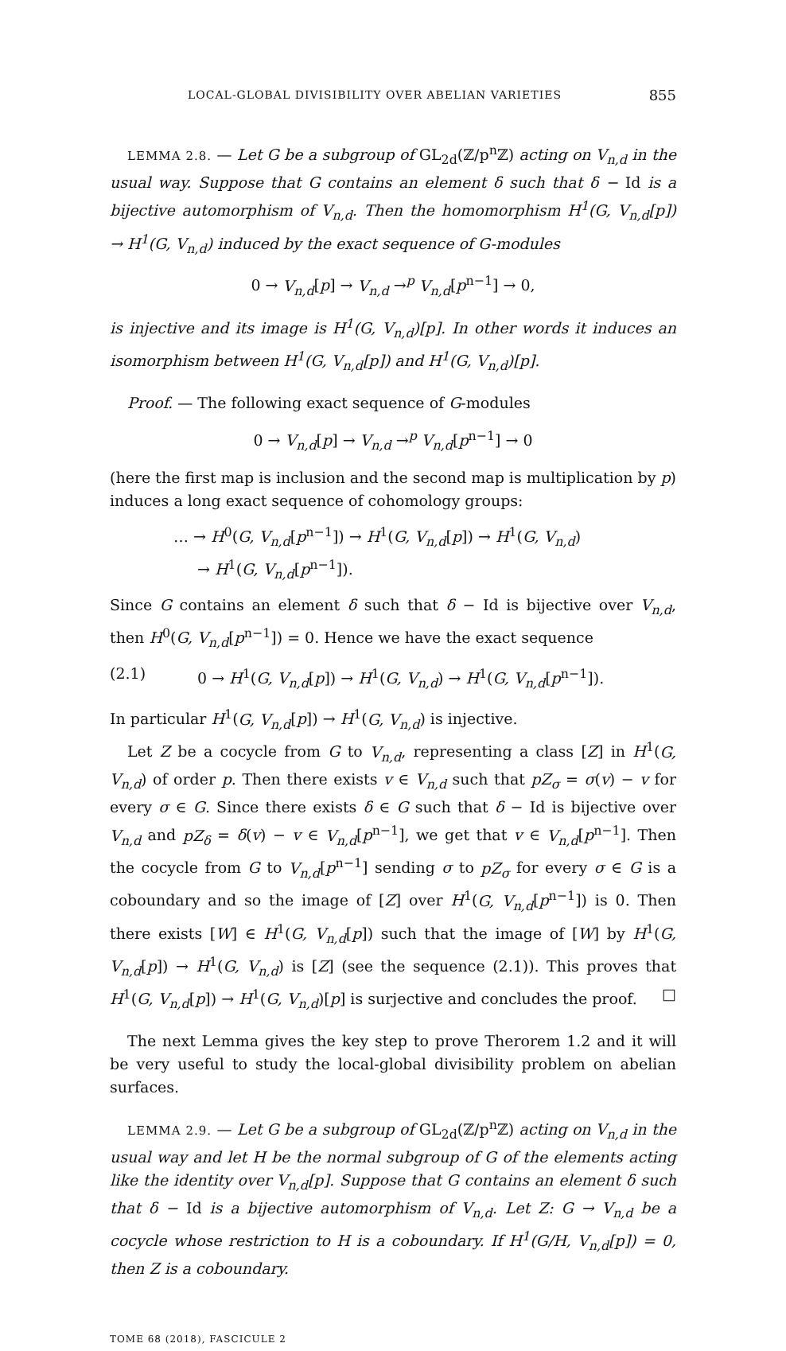LOCAL-GLOBAL DIVISIBILITY OVER ABELIAN VARIETIES 855
LEMMA 2.8. — Let G be a subgroup of GL<sub>2d</sub>(ℤ/p<sup>n</sup>ℤ) acting on V<sub>n,d</sub> in the usual way. Suppose that G contains an element δ such that δ − Id is a bijective automorphism of V<sub>n,d</sub>. Then the homomorphism H<sup>1</sup>(G, V<sub>n,d</sub>[p]) → H<sup>1</sup>(G, V<sub>n,d</sub>) induced by the exact sequence of G-modules
0 → V<sub>n,d</sub>[p] → V<sub>n,d</sub> →<sup>p</sup> V<sub>n,d</sub>[p<sup>n−1</sup>] → 0,
is injective and its image is H<sup>1</sup>(G, V<sub>n,d</sub>)[p]. In other words it induces an isomorphism between H<sup>1</sup>(G, V<sub>n,d</sub>[p]) and H<sup>1</sup>(G, V<sub>n,d</sub>)[p].
Proof. — The following exact sequence of G-modules
0 → V<sub>n,d</sub>[p] → V<sub>n,d</sub> →<sup>p</sup> V<sub>n,d</sub>[p<sup>n−1</sup>] → 0
(here the first map is inclusion and the second map is multiplication by p) induces a long exact sequence of cohomology groups:
… → H<sup>0</sup>(G, V<sub>n,d</sub>[p<sup>n−1</sup>]) → H<sup>1</sup>(G, V<sub>n,d</sub>[p]) → H<sup>1</sup>(G, V<sub>n,d</sub>)
→ H<sup>1</sup>(G, V<sub>n,d</sub>[p<sup>n−1</sup>]).
Since G contains an element δ such that δ − Id is bijective over V<sub>n,d</sub>, then H<sup>0</sup>(G, V<sub>n,d</sub>[p<sup>n−1</sup>]) = 0. Hence we have the exact sequence
(2.1) 0 → H<sup>1</sup>(G, V<sub>n,d</sub>[p]) → H<sup>1</sup>(G, V<sub>n,d</sub>) → H<sup>1</sup>(G, V<sub>n,d</sub>[p<sup>n−1</sup>]).
In particular H<sup>1</sup>(G, V<sub>n,d</sub>[p]) → H<sup>1</sup>(G, V<sub>n,d</sub>) is injective.
Let Z be a cocycle from G to V<sub>n,d</sub>, representing a class [Z] in H<sup>1</sup>(G, V<sub>n,d</sub>) of order p. Then there exists v ∈ V<sub>n,d</sub> such that pZ<sub>σ</sub> = σ(v) − v for every σ ∈ G. Since there exists δ ∈ G such that δ − Id is bijective over V<sub>n,d</sub> and pZ<sub>δ</sub> = δ(v) − v ∈ V<sub>n,d</sub>[p<sup>n−1</sup>], we get that v ∈ V<sub>n,d</sub>[p<sup>n−1</sup>]. Then the cocycle from G to V<sub>n,d</sub>[p<sup>n−1</sup>] sending σ to pZ<sub>σ</sub> for every σ ∈ G is a coboundary and so the image of [Z] over H<sup>1</sup>(G, V<sub>n,d</sub>[p<sup>n−1</sup>]) is 0. Then there exists [W] ∈ H<sup>1</sup>(G, V<sub>n,d</sub>[p]) such that the image of [W] by H<sup>1</sup>(G, V<sub>n,d</sub>[p]) → H<sup>1</sup>(G, V<sub>n,d</sub>) is [Z] (see the sequence (2.1)). This proves that H<sup>1</sup>(G, V<sub>n,d</sub>[p]) → H<sup>1</sup>(G, V<sub>n,d</sub>)[p] is surjective and concludes the proof. □
The next Lemma gives the key step to prove Therorem 1.2 and it will be very useful to study the local-global divisibility problem on abelian surfaces.
LEMMA 2.9. — Let G be a subgroup of GL<sub>2d</sub>(ℤ/p<sup>n</sup>ℤ) acting on V<sub>n,d</sub> in the usual way and let H be the normal subgroup of G of the elements acting like the identity over V<sub>n,d</sub>[p]. Suppose that G contains an element δ such that δ − Id is a bijective automorphism of V<sub>n,d</sub>. Let Z: G → V<sub>n,d</sub> be a cocycle whose restriction to H is a coboundary. If H<sup>1</sup>(G/H, V<sub>n,d</sub>[p]) = 0, then Z is a coboundary.
TOME 68 (2018), FASCICULE 2